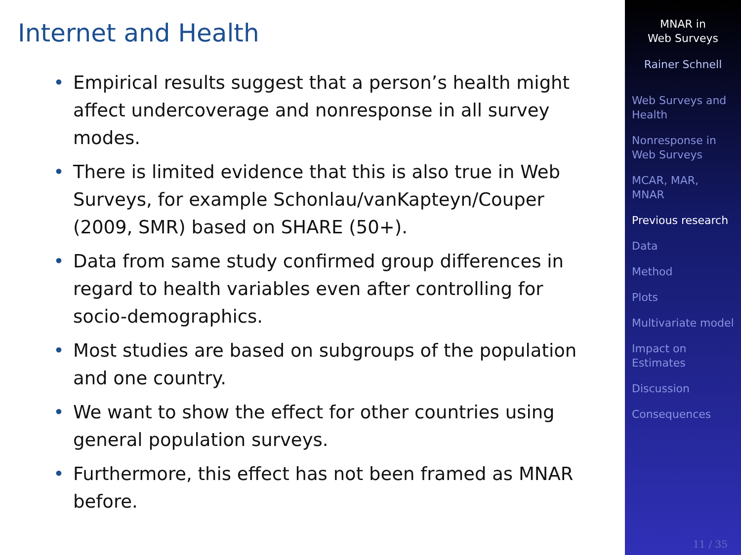Internet and Health
• Empirical results suggest that a person’s health might affect undercoverage and nonresponse in all survey modes.
• There is limited evidence that this is also true in Web Surveys, for example Schonlau/vanKapteyn/Couper (2009, SMR) based on SHARE (50+).
• Data from same study confirmed group differences in regard to health variables even after controlling for socio-demographics.
• Most studies are based on subgroups of the population and one country.
• We want to show the effect for other countries using general population surveys.
• Furthermore, this effect has not been framed as MNAR before.
MNAR in
Web Surveys
Rainer Schnell
Web Surveys and Health
Nonresponse in Web Surveys
MCAR, MAR, MNAR
Previous research
Data
Method
Plots
Multivariate model
Impact on Estimates
Discussion
Consequences
11 / 35